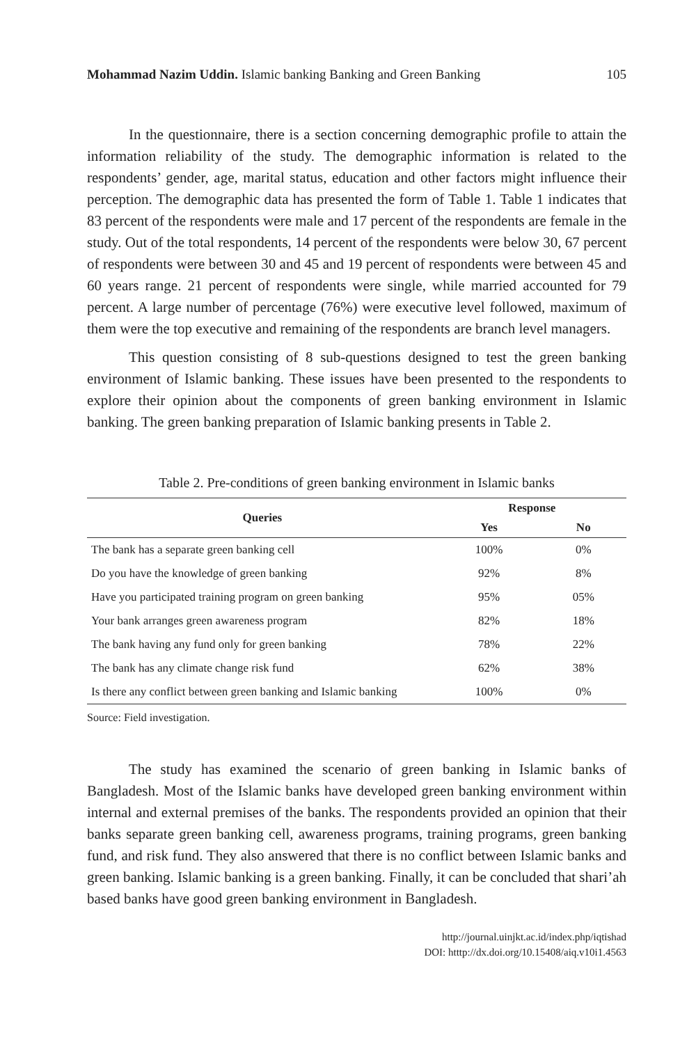Mohammad Nazim Uddin. Islamic banking Banking and Green Banking 105
In the questionnaire, there is a section concerning demographic profile to attain the information reliability of the study. The demographic information is related to the respondents’ gender, age, marital status, education and other factors might influence their perception. The demographic data has presented the form of Table 1. Table 1 indicates that 83 percent of the respondents were male and 17 percent of the respondents are female in the study. Out of the total respondents, 14 percent of the respondents were below 30, 67 percent of respondents were between 30 and 45 and 19 percent of respondents were between 45 and 60 years range. 21 percent of respondents were single, while married accounted for 79 percent. A large number of percentage (76%) were executive level followed, maximum of them were the top executive and remaining of the respondents are branch level managers.
This question consisting of 8 sub-questions designed to test the green banking environment of Islamic banking. These issues have been presented to the respondents to explore their opinion about the components of green banking environment in Islamic banking. The green banking preparation of Islamic banking presents in Table 2.
Table 2. Pre-conditions of green banking environment in Islamic banks
| Queries | Response | |
| --- | --- | --- |
| | Yes | No |
| The bank has a separate green banking cell | 100% | 0% |
| Do you have the knowledge of green banking | 92% | 8% |
| Have you participated training program on green banking | 95% | 05% |
| Your bank arranges green awareness program | 82% | 18% |
| The bank having any fund only for green banking | 78% | 22% |
| The bank has any climate change risk fund | 62% | 38% |
| Is there any conflict between green banking and Islamic banking | 100% | 0% |
Source: Field investigation.
The study has examined the scenario of green banking in Islamic banks of Bangladesh. Most of the Islamic banks have developed green banking environment within internal and external premises of the banks. The respondents provided an opinion that their banks separate green banking cell, awareness programs, training programs, green banking fund, and risk fund. They also answered that there is no conflict between Islamic banks and green banking. Islamic banking is a green banking. Finally, it can be concluded that shari’ah based banks have good green banking environment in Bangladesh.
http://journal.uinjkt.ac.id/index.php/iqtishad
DOI: htttp://dx.doi.org/10.15408/aiq.v10i1.4563